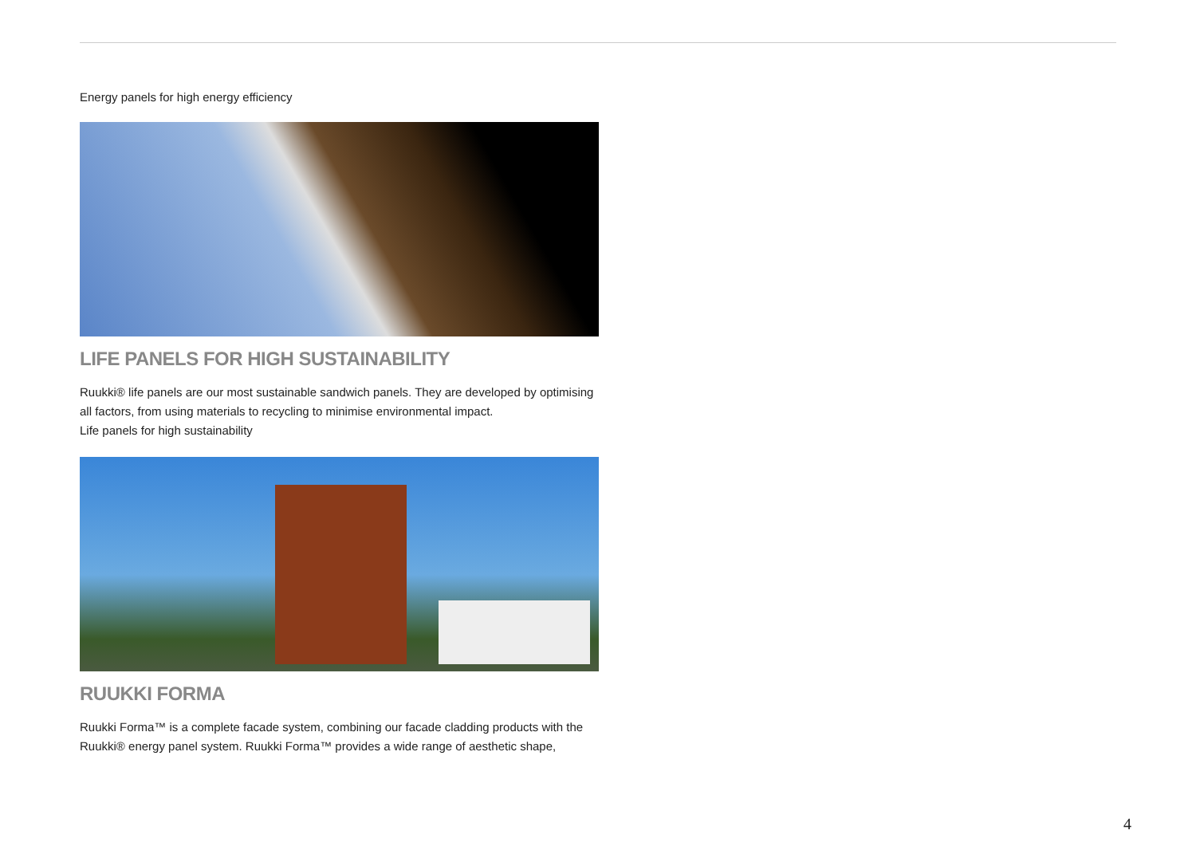Energy panels for high energy efficiency
LIFE PANELS FOR HIGH SUSTAINABILITY
Ruukki® life panels are our most sustainable sandwich panels. They are developed by optimising all factors, from using materials to recycling to minimise environmental impact.
Life panels for high sustainability
RUUKKI FORMA
Ruukki Forma™ is a complete facade system, combining our facade cladding products with the Ruukki® energy panel system. Ruukki Forma™ provides a wide range of aesthetic shape,
4